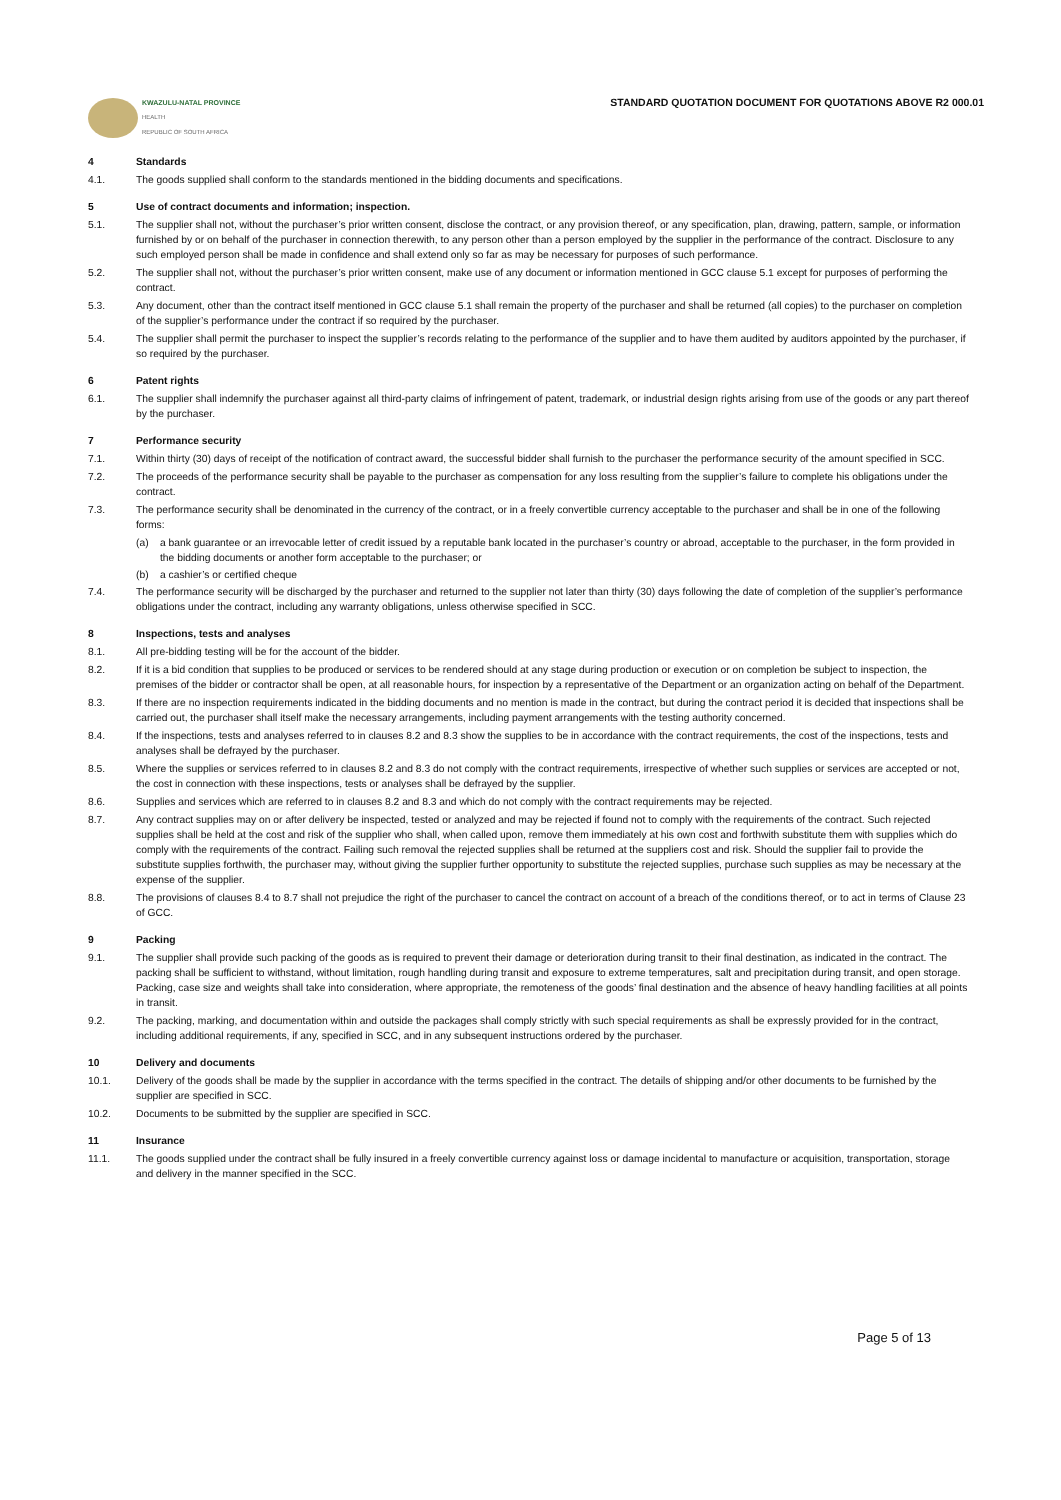KWAZULU-NATAL PROVINCE
HEALTH
REPUBLIC OF SOUTH AFRICA
STANDARD QUOTATION DOCUMENT FOR QUOTATIONS ABOVE R2 000.01
4 Standards
4.1. The goods supplied shall conform to the standards mentioned in the bidding documents and specifications.
5 Use of contract documents and information; inspection.
5.1. The supplier shall not, without the purchaser’s prior written consent, disclose the contract, or any provision thereof, or any specification, plan, drawing, pattern, sample, or information furnished by or on behalf of the purchaser in connection therewith, to any person other than a person employed by the supplier in the performance of the contract. Disclosure to any such employed person shall be made in confidence and shall extend only so far as may be necessary for purposes of such performance.
5.2. The supplier shall not, without the purchaser’s prior written consent, make use of any document or information mentioned in GCC clause 5.1 except for purposes of performing the contract.
5.3. Any document, other than the contract itself mentioned in GCC clause 5.1 shall remain the property of the purchaser and shall be returned (all copies) to the purchaser on completion of the supplier’s performance under the contract if so required by the purchaser.
5.4. The supplier shall permit the purchaser to inspect the supplier’s records relating to the performance of the supplier and to have them audited by auditors appointed by the purchaser, if so required by the purchaser.
6 Patent rights
6.1. The supplier shall indemnify the purchaser against all third-party claims of infringement of patent, trademark, or industrial design rights arising from use of the goods or any part thereof by the purchaser.
7 Performance security
7.1. Within thirty (30) days of receipt of the notification of contract award, the successful bidder shall furnish to the purchaser the performance security of the amount specified in SCC.
7.2. The proceeds of the performance security shall be payable to the purchaser as compensation for any loss resulting from the supplier’s failure to complete his obligations under the contract.
7.3. The performance security shall be denominated in the currency of the contract, or in a freely convertible currency acceptable to the purchaser and shall be in one of the following forms:
(a) a bank guarantee or an irrevocable letter of credit issued by a reputable bank located in the purchaser’s country or abroad, acceptable to the purchaser, in the form provided in the bidding documents or another form acceptable to the purchaser; or
(b) a cashier’s or certified cheque
7.4. The performance security will be discharged by the purchaser and returned to the supplier not later than thirty (30) days following the date of completion of the supplier’s performance obligations under the contract, including any warranty obligations, unless otherwise specified in SCC.
8 Inspections, tests and analyses
8.1. All pre-bidding testing will be for the account of the bidder.
8.2. If it is a bid condition that supplies to be produced or services to be rendered should at any stage during production or execution or on completion be subject to inspection, the premises of the bidder or contractor shall be open, at all reasonable hours, for inspection by a representative of the Department or an organization acting on behalf of the Department.
8.3. If there are no inspection requirements indicated in the bidding documents and no mention is made in the contract, but during the contract period it is decided that inspections shall be carried out, the purchaser shall itself make the necessary arrangements, including payment arrangements with the testing authority concerned.
8.4. If the inspections, tests and analyses referred to in clauses 8.2 and 8.3 show the supplies to be in accordance with the contract requirements, the cost of the inspections, tests and analyses shall be defrayed by the purchaser.
8.5. Where the supplies or services referred to in clauses 8.2 and 8.3 do not comply with the contract requirements, irrespective of whether such supplies or services are accepted or not, the cost in connection with these inspections, tests or analyses shall be defrayed by the supplier.
8.6. Supplies and services which are referred to in clauses 8.2 and 8.3 and which do not comply with the contract requirements may be rejected.
8.7. Any contract supplies may on or after delivery be inspected, tested or analyzed and may be rejected if found not to comply with the requirements of the contract. Such rejected supplies shall be held at the cost and risk of the supplier who shall, when called upon, remove them immediately at his own cost and forthwith substitute them with supplies which do comply with the requirements of the contract. Failing such removal the rejected supplies shall be returned at the suppliers cost and risk. Should the supplier fail to provide the substitute supplies forthwith, the purchaser may, without giving the supplier further opportunity to substitute the rejected supplies, purchase such supplies as may be necessary at the expense of the supplier.
8.8. The provisions of clauses 8.4 to 8.7 shall not prejudice the right of the purchaser to cancel the contract on account of a breach of the conditions thereof, or to act in terms of Clause 23 of GCC.
9 Packing
9.1. The supplier shall provide such packing of the goods as is required to prevent their damage or deterioration during transit to their final destination, as indicated in the contract. The packing shall be sufficient to withstand, without limitation, rough handling during transit and exposure to extreme temperatures, salt and precipitation during transit, and open storage. Packing, case size and weights shall take into consideration, where appropriate, the remoteness of the goods’ final destination and the absence of heavy handling facilities at all points in transit.
9.2. The packing, marking, and documentation within and outside the packages shall comply strictly with such special requirements as shall be expressly provided for in the contract, including additional requirements, if any, specified in SCC, and in any subsequent instructions ordered by the purchaser.
10 Delivery and documents
10.1. Delivery of the goods shall be made by the supplier in accordance with the terms specified in the contract. The details of shipping and/or other documents to be furnished by the supplier are specified in SCC.
10.2. Documents to be submitted by the supplier are specified in SCC.
11 Insurance
11.1. The goods supplied under the contract shall be fully insured in a freely convertible currency against loss or damage incidental to manufacture or acquisition, transportation, storage and delivery in the manner specified in the SCC.
Page 5 of 13